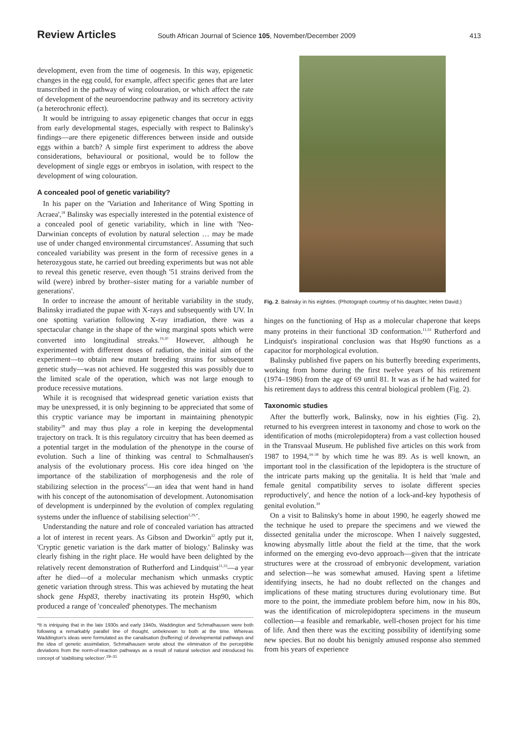Review Articles
South African Journal of Science 105, November/December 2009
413
development, even from the time of oogenesis. In this way, epigenetic changes in the egg could, for example, affect specific genes that are later transcribed in the pathway of wing colouration, or which affect the rate of development of the neuroendocrine pathway and its secretory activity (a heterochronic effect).
It would be intriguing to assay epigenetic changes that occur in eggs from early developmental stages, especially with respect to Balinsky's findings—are there epigenetic differences between inside and outside eggs within a batch? A simple first experiment to address the above considerations, behavioural or positional, would be to follow the development of single eggs or embryos in isolation, with respect to the development of wing colouration.
A concealed pool of genetic variability?
In his paper on the 'Variation and Inheritance of Wing Spotting in Acraea',<sup>18</sup> Balinsky was especially interested in the potential existence of a concealed pool of genetic variability, which in line with 'Neo-Darwinian concepts of evolution by natural selection … may be made use of under changed environmental circumstances'. Assuming that such concealed variability was present in the form of recessive genes in a heterozygous state, he carried out breeding experiments but was not able to reveal this genetic reserve, even though '51 strains derived from the wild (were) inbred by brother–sister mating for a variable number of generations'.
In order to increase the amount of heritable variability in the study, Balinsky irradiated the pupae with X-rays and subsequently with UV. In one spotting variation following X-ray irradiation, there was a spectacular change in the shape of the wing marginal spots which were converted into longitudinal streaks.<sup>19,20</sup> However, although he experimented with different doses of radiation, the initial aim of the experiment—to obtain new mutant breeding strains for subsequent genetic study—was not achieved. He suggested this was possibly due to the limited scale of the operation, which was not large enough to produce recessive mutations.
While it is recognised that widespread genetic variation exists that may be unexpressed, it is only beginning to be appreciated that some of this cryptic variance may be important in maintaining phenotypic stability<sup>28</sup> and may thus play a role in keeping the developmental trajectory on track. It is this regulatory circuitry that has been deemed as a potential target in the modulation of the phenotype in the course of evolution. Such a line of thinking was central to Schmalhausen's analysis of the evolutionary process. His core idea hinged on 'the importance of the stabilization of morphogenesis and the role of stabilizing selection in the process'<sup>2</sup>—an idea that went hand in hand with his concept of the autonomisation of development. Autonomisation of development is underpinned by the evolution of complex regulating systems under the influence of stabilising selection<sup>2,29,*</sup>.
Understanding the nature and role of concealed variation has attracted a lot of interest in recent years. As Gibson and Dworkin<sup>32</sup> aptly put it, 'Cryptic genetic variation is the dark matter of biology.' Balinsky was clearly fishing in the right place. He would have been delighted by the relatively recent demonstration of Rutherford and Lindquist<sup>11,33</sup>—a year after he died—of a molecular mechanism which unmasks cryptic genetic variation through stress. This was achieved by mutating the heat shock gene Hsp83, thereby inactivating its protein Hsp90, which produced a range of 'concealed' phenotypes. The mechanism
*It is intriguing that in the late 1930s and early 1940s, Waddington and Schmalhausen were both following a remarkably parallel line of thought, unbeknown to both at the time. Whereas Waddington's ideas were formulated as the canalisation (buffering) of developmental pathways and the idea of genetic assimilation, Schmalhausen wrote about the elimination of the perceptible deviations from the norm-of-reaction pathways as a result of natural selection and introduced his concept of 'stabilising selection'.<sup>29–31</sup>
Fig. 2. Balinsky in his eighties. (Photograph courtesy of his daughter, Helen David.)
hinges on the functioning of Hsp as a molecular chaperone that keeps many proteins in their functional 3D conformation.<sup>11,33</sup> Rutherford and Lindquist's inspirational conclusion was that Hsp90 functions as a capacitor for morphological evolution.
Balinsky published five papers on his butterfly breeding experiments, working from home during the first twelve years of his retirement (1974–1986) from the age of 69 until 81. It was as if he had waited for his retirement days to address this central biological problem (Fig. 2).
Taxonomic studies
After the butterfly work, Balinsky, now in his eighties (Fig. 2), returned to his evergreen interest in taxonomy and chose to work on the identification of moths (microlepidoptera) from a vast collection housed in the Transvaal Museum. He published five articles on this work from 1987 to 1994,<sup>34–38</sup> by which time he was 89. As is well known, an important tool in the classification of the lepidoptera is the structure of the intricate parts making up the genitalia. It is held that 'male and female genital compatibility serves to isolate different species reproductively', and hence the notion of a lock-and-key hypothesis of genital evolution.<sup>39</sup>
On a visit to Balinsky's home in about 1990, he eagerly showed me the technique he used to prepare the specimens and we viewed the dissected genitalia under the microscope. When I naively suggested, knowing abysmally little about the field at the time, that the work informed on the emerging evo-devo approach—given that the intricate structures were at the crossroad of embryonic development, variation and selection—he was somewhat amused. Having spent a lifetime identifying insects, he had no doubt reflected on the changes and implications of these mating structures during evolutionary time. But more to the point, the immediate problem before him, now in his 80s, was the identification of microlepidoptera specimens in the museum collection—a feasible and remarkable, well-chosen project for his time of life. And then there was the exciting possibility of identifying some new species. But no doubt his benignly amused response also stemmed from his years of experience